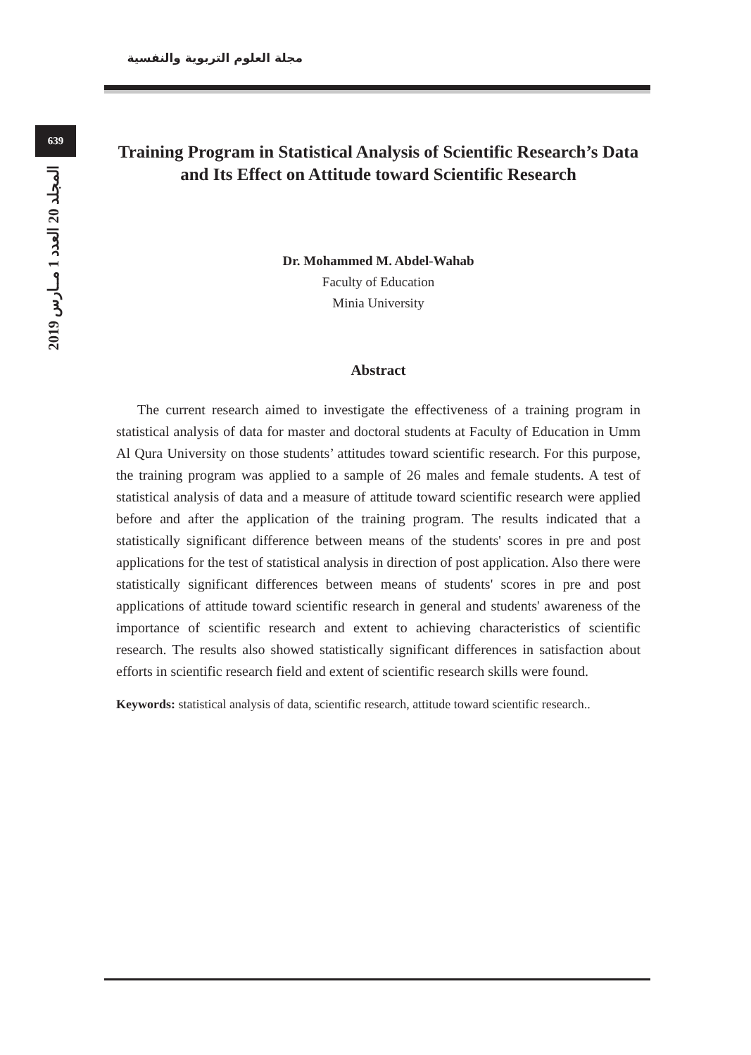مجلة العلوم التربوية والنفسية
639
المجلد 20 العدد 1 مــارس 2019
Training Program in Statistical Analysis of Scientific Research’s Data and Its Effect on Attitude toward Scientific Research
Dr. Mohammed M. Abdel-Wahab
Faculty of Education
Minia University
Abstract
The current research aimed to investigate the effectiveness of a training program in statistical analysis of data for master and doctoral students at Faculty of Education in Umm Al Qura University on those students’ attitudes toward scientific research. For this purpose, the training program was applied to a sample of 26 males and female students. A test of statistical analysis of data and a measure of attitude toward scientific research were applied before and after the application of the training program. The results indicated that a statistically significant difference between means of the students' scores in pre and post applications for the test of statistical analysis in direction of post application. Also there were statistically significant differences between means of students' scores in pre and post applications of attitude toward scientific research in general and students' awareness of the importance of scientific research and extent to achieving characteristics of scientific research. The results also showed statistically significant differences in satisfaction about efforts in scientific research field and extent of scientific research skills were found.
Keywords: statistical analysis of data, scientific research, attitude toward scientific research..